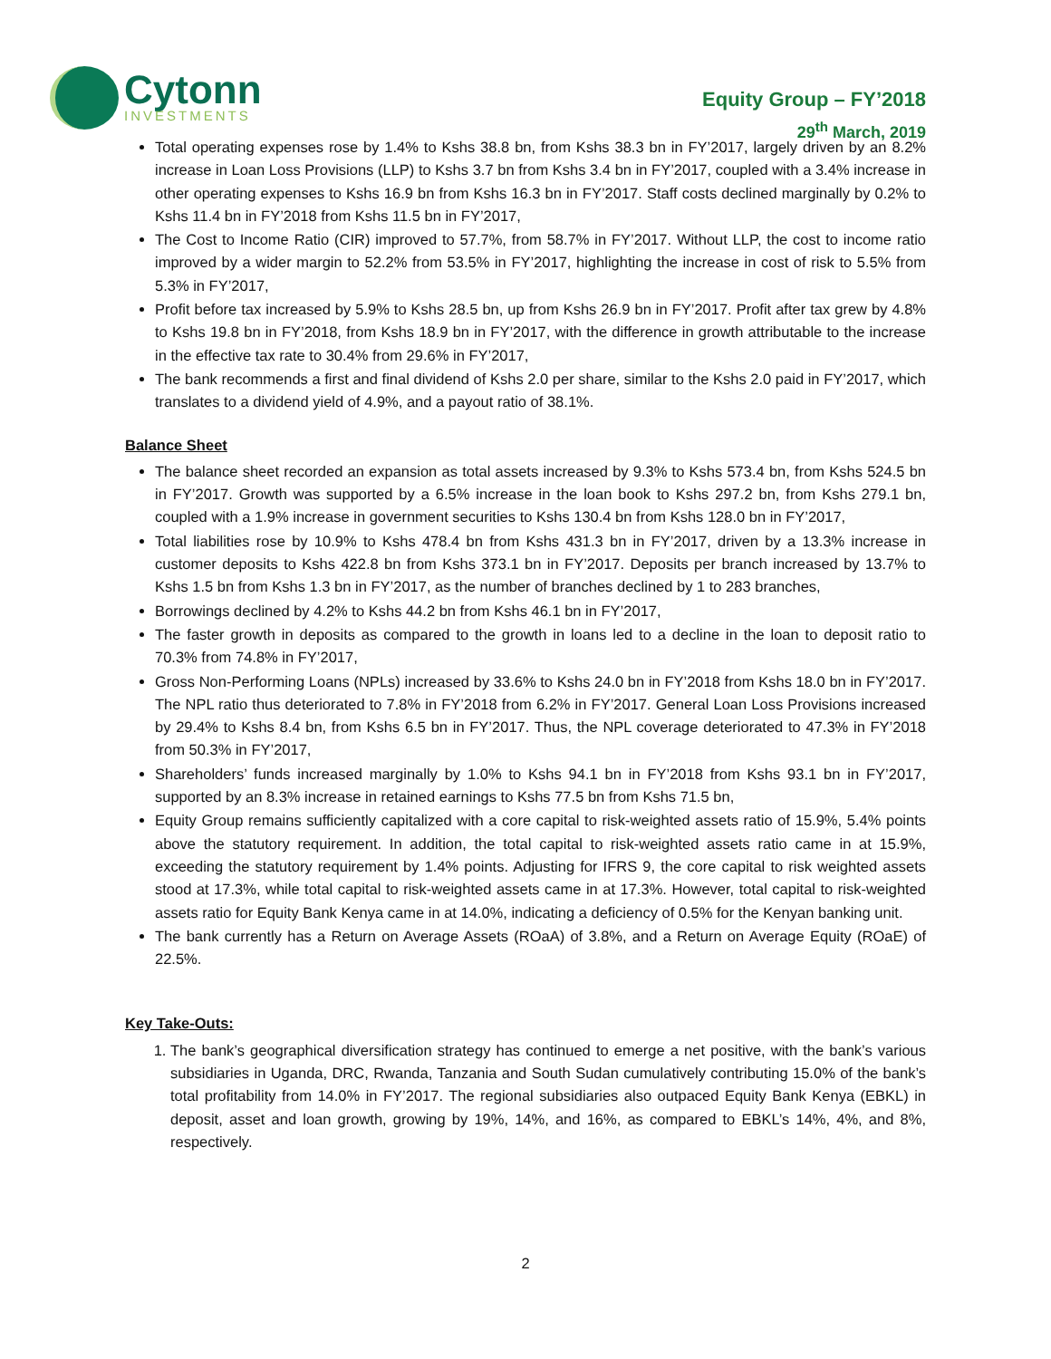Cytonn
INVESTMENTS
Equity Group – FY’2018
29<sup>th</sup> March, 2019
Total operating expenses rose by 1.4% to Kshs 38.8 bn, from Kshs 38.3 bn in FY’2017, largely driven by an 8.2% increase in Loan Loss Provisions (LLP) to Kshs 3.7 bn from Kshs 3.4 bn in FY’2017, coupled with a 3.4% increase in other operating expenses to Kshs 16.9 bn from Kshs 16.3 bn in FY’2017. Staff costs declined marginally by 0.2% to Kshs 11.4 bn in FY’2018 from Kshs 11.5 bn in FY’2017,
The Cost to Income Ratio (CIR) improved to 57.7%, from 58.7% in FY’2017. Without LLP, the cost to income ratio improved by a wider margin to 52.2% from 53.5% in FY’2017, highlighting the increase in cost of risk to 5.5% from 5.3% in FY’2017,
Profit before tax increased by 5.9% to Kshs 28.5 bn, up from Kshs 26.9 bn in FY’2017. Profit after tax grew by 4.8% to Kshs 19.8 bn in FY’2018, from Kshs 18.9 bn in FY’2017, with the difference in growth attributable to the increase in the effective tax rate to 30.4% from 29.6% in FY’2017,
The bank recommends a first and final dividend of Kshs 2.0 per share, similar to the Kshs 2.0 paid in FY’2017, which translates to a dividend yield of 4.9%, and a payout ratio of 38.1%.
Balance Sheet
The balance sheet recorded an expansion as total assets increased by 9.3% to Kshs 573.4 bn, from Kshs 524.5 bn in FY’2017. Growth was supported by a 6.5% increase in the loan book to Kshs 297.2 bn, from Kshs 279.1 bn, coupled with a 1.9% increase in government securities to Kshs 130.4 bn from Kshs 128.0 bn in FY’2017,
Total liabilities rose by 10.9% to Kshs 478.4 bn from Kshs 431.3 bn in FY’2017, driven by a 13.3% increase in customer deposits to Kshs 422.8 bn from Kshs 373.1 bn in FY’2017. Deposits per branch increased by 13.7% to Kshs 1.5 bn from Kshs 1.3 bn in FY’2017, as the number of branches declined by 1 to 283 branches,
Borrowings declined by 4.2% to Kshs 44.2 bn from Kshs 46.1 bn in FY’2017,
The faster growth in deposits as compared to the growth in loans led to a decline in the loan to deposit ratio to 70.3% from 74.8% in FY’2017,
Gross Non-Performing Loans (NPLs) increased by 33.6% to Kshs 24.0 bn in FY’2018 from Kshs 18.0 bn in FY’2017. The NPL ratio thus deteriorated to 7.8% in FY’2018 from 6.2% in FY’2017. General Loan Loss Provisions increased by 29.4% to Kshs 8.4 bn, from Kshs 6.5 bn in FY’2017. Thus, the NPL coverage deteriorated to 47.3% in FY’2018 from 50.3% in FY’2017,
Shareholders’ funds increased marginally by 1.0% to Kshs 94.1 bn in FY’2018 from Kshs 93.1 bn in FY’2017, supported by an 8.3% increase in retained earnings to Kshs 77.5 bn from Kshs 71.5 bn,
Equity Group remains sufficiently capitalized with a core capital to risk-weighted assets ratio of 15.9%, 5.4% points above the statutory requirement. In addition, the total capital to risk-weighted assets ratio came in at 15.9%, exceeding the statutory requirement by 1.4% points. Adjusting for IFRS 9, the core capital to risk weighted assets stood at 17.3%, while total capital to risk-weighted assets came in at 17.3%. However, total capital to risk-weighted assets ratio for Equity Bank Kenya came in at 14.0%, indicating a deficiency of 0.5% for the Kenyan banking unit.
The bank currently has a Return on Average Assets (ROaA) of 3.8%, and a Return on Average Equity (ROaE) of 22.5%.
Key Take-Outs:
1. The bank’s geographical diversification strategy has continued to emerge a net positive, with the bank’s various subsidiaries in Uganda, DRC, Rwanda, Tanzania and South Sudan cumulatively contributing 15.0% of the bank’s total profitability from 14.0% in FY’2017. The regional subsidiaries also outpaced Equity Bank Kenya (EBKL) in deposit, asset and loan growth, growing by 19%, 14%, and 16%, as compared to EBKL’s 14%, 4%, and 8%, respectively.
2